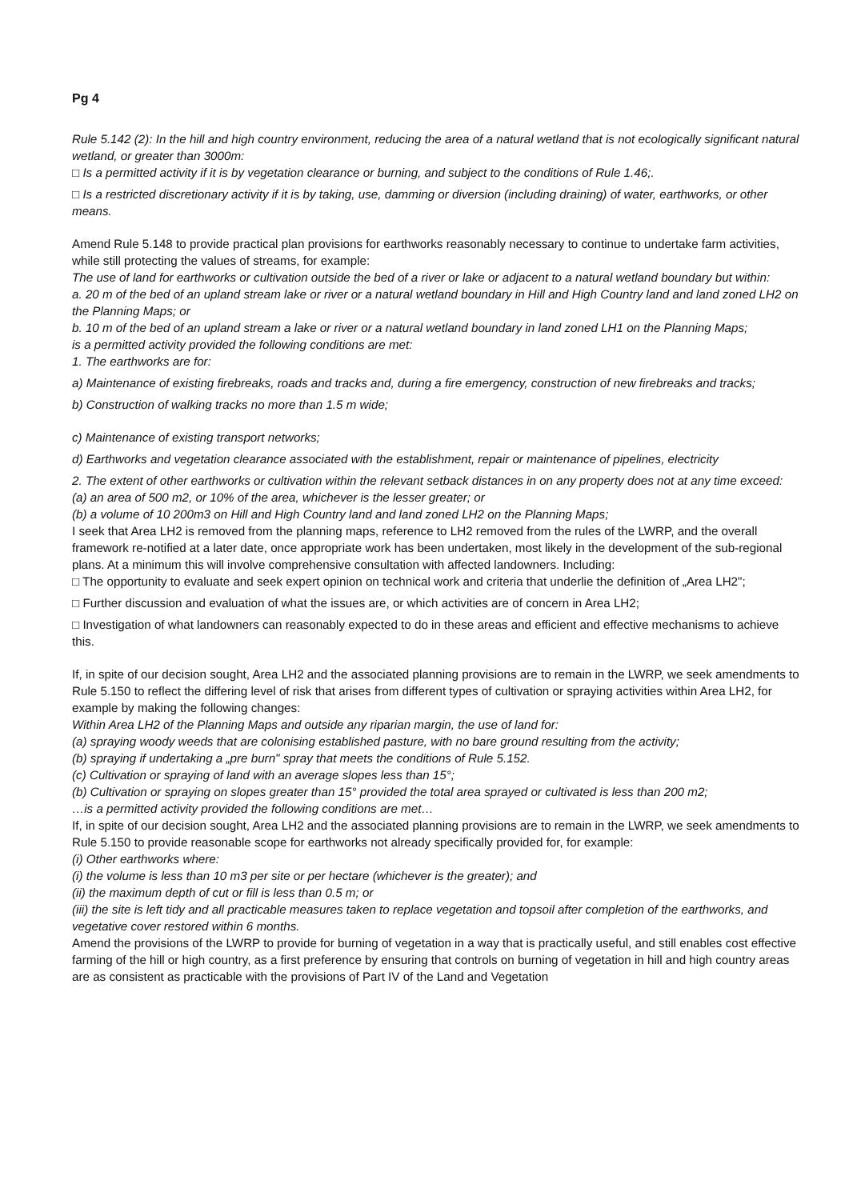Pg 4
Rule 5.142 (2): In the hill and high country environment, reducing the area of a natural wetland that is not ecologically significant natural wetland, or greater than 3000m:
□ Is a permitted activity if it is by vegetation clearance or burning, and subject to the conditions of Rule 1.46;.
□ Is a restricted discretionary activity if it is by taking, use, damming or diversion (including draining) of water, earthworks, or other means.
Amend Rule 5.148 to provide practical plan provisions for earthworks reasonably necessary to continue to undertake farm activities, while still protecting the values of streams, for example:
The use of land for earthworks or cultivation outside the bed of a river or lake or adjacent to a natural wetland boundary but within:
a. 20 m of the bed of an upland stream lake or river or a natural wetland boundary in Hill and High Country land and land zoned LH2 on the Planning Maps; or
b. 10 m of the bed of an upland stream a lake or river or a natural wetland boundary in land zoned LH1 on the Planning Maps;
is a permitted activity provided the following conditions are met:
1. The earthworks are for:
a) Maintenance of existing firebreaks, roads and tracks and, during a fire emergency, construction of new firebreaks and tracks;
b) Construction of walking tracks no more than 1.5 m wide;
c) Maintenance of existing transport networks;
d) Earthworks and vegetation clearance associated with the establishment, repair or maintenance of pipelines, electricity
2. The extent of other earthworks or cultivation within the relevant setback distances in on any property does not at any time exceed:
(a) an area of 500 m2, or 10% of the area, whichever is the lesser greater; or
(b) a volume of 10 200m3 on Hill and High Country land and land zoned LH2 on the Planning Maps;
I seek that Area LH2 is removed from the planning maps, reference to LH2 removed from the rules of the LWRP, and the overall framework re-notified at a later date, once appropriate work has been undertaken, most likely in the development of the sub-regional plans. At a minimum this will involve comprehensive consultation with affected landowners. Including:
□ The opportunity to evaluate and seek expert opinion on technical work and criteria that underlie the definition of „Area LH2";
□ Further discussion and evaluation of what the issues are, or which activities are of concern in Area LH2;
□ Investigation of what landowners can reasonably expected to do in these areas and efficient and effective mechanisms to achieve this.
If, in spite of our decision sought, Area LH2 and the associated planning provisions are to remain in the LWRP, we seek amendments to Rule 5.150 to reflect the differing level of risk that arises from different types of cultivation or spraying activities within Area LH2, for example by making the following changes:
Within Area LH2 of the Planning Maps and outside any riparian margin, the use of land for:
(a) spraying woody weeds that are colonising established pasture, with no bare ground resulting from the activity;
(b) spraying if undertaking a „pre burn" spray that meets the conditions of Rule 5.152.
(c) Cultivation or spraying of land with an average slopes less than 15°;
(b) Cultivation or spraying on slopes greater than 15° provided the total area sprayed or cultivated is less than 200 m2;
…is a permitted activity provided the following conditions are met…
If, in spite of our decision sought, Area LH2 and the associated planning provisions are to remain in the LWRP, we seek amendments to Rule 5.150 to provide reasonable scope for earthworks not already specifically provided for, for example:
(i) Other earthworks where:
(i) the volume is less than 10 m3 per site or per hectare (whichever is the greater); and
(ii) the maximum depth of cut or fill is less than 0.5 m; or
(iii) the site is left tidy and all practicable measures taken to replace vegetation and topsoil after completion of the earthworks, and vegetative cover restored within 6 months.
Amend the provisions of the LWRP to provide for burning of vegetation in a way that is practically useful, and still enables cost effective farming of the hill or high country, as a first preference by ensuring that controls on burning of vegetation in hill and high country areas are as consistent as practicable with the provisions of Part IV of the Land and Vegetation